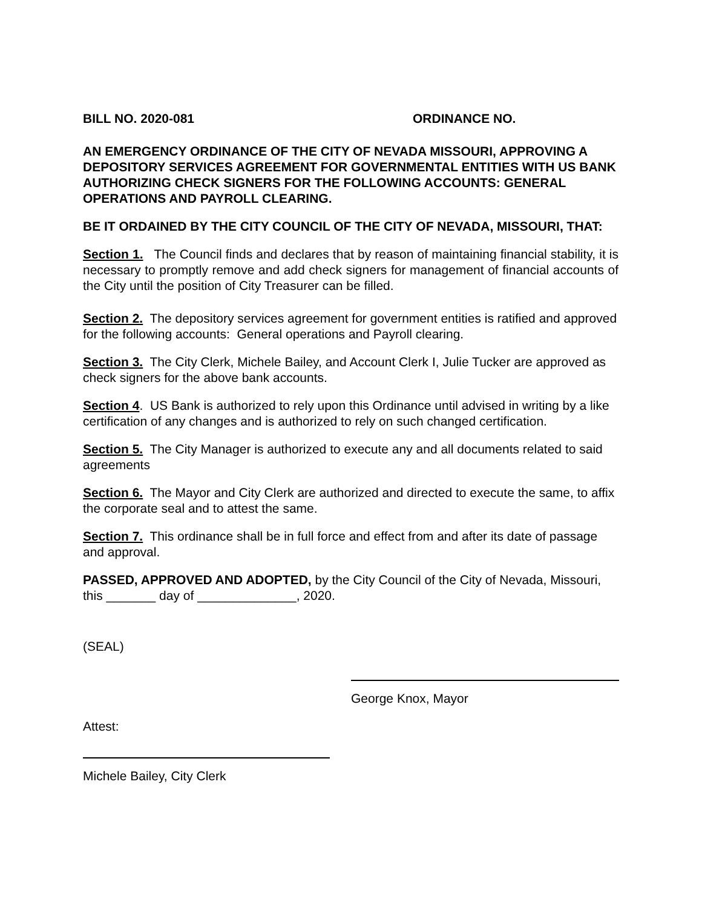BILL NO. 2020-081 ORDINANCE NO.
AN EMERGENCY ORDINANCE OF THE CITY OF NEVADA MISSOURI, APPROVING A DEPOSITORY SERVICES AGREEMENT FOR GOVERNMENTAL ENTITIES WITH US BANK AUTHORIZING CHECK SIGNERS FOR THE FOLLOWING ACCOUNTS: GENERAL OPERATIONS AND PAYROLL CLEARING.
BE IT ORDAINED BY THE CITY COUNCIL OF THE CITY OF NEVADA, MISSOURI, THAT:
Section 1. The Council finds and declares that by reason of maintaining financial stability, it is necessary to promptly remove and add check signers for management of financial accounts of the City until the position of City Treasurer can be filled.
Section 2. The depository services agreement for government entities is ratified and approved for the following accounts: General operations and Payroll clearing.
Section 3. The City Clerk, Michele Bailey, and Account Clerk I, Julie Tucker are approved as check signers for the above bank accounts.
Section 4. US Bank is authorized to rely upon this Ordinance until advised in writing by a like certification of any changes and is authorized to rely on such changed certification.
Section 5. The City Manager is authorized to execute any and all documents related to said agreements
Section 6. The Mayor and City Clerk are authorized and directed to execute the same, to affix the corporate seal and to attest the same.
Section 7. This ordinance shall be in full force and effect from and after its date of passage and approval.
PASSED, APPROVED AND ADOPTED, by the City Council of the City of Nevada, Missouri, this _______ day of ______________, 2020.
(SEAL)
George Knox, Mayor
Attest:
Michele Bailey, City Clerk